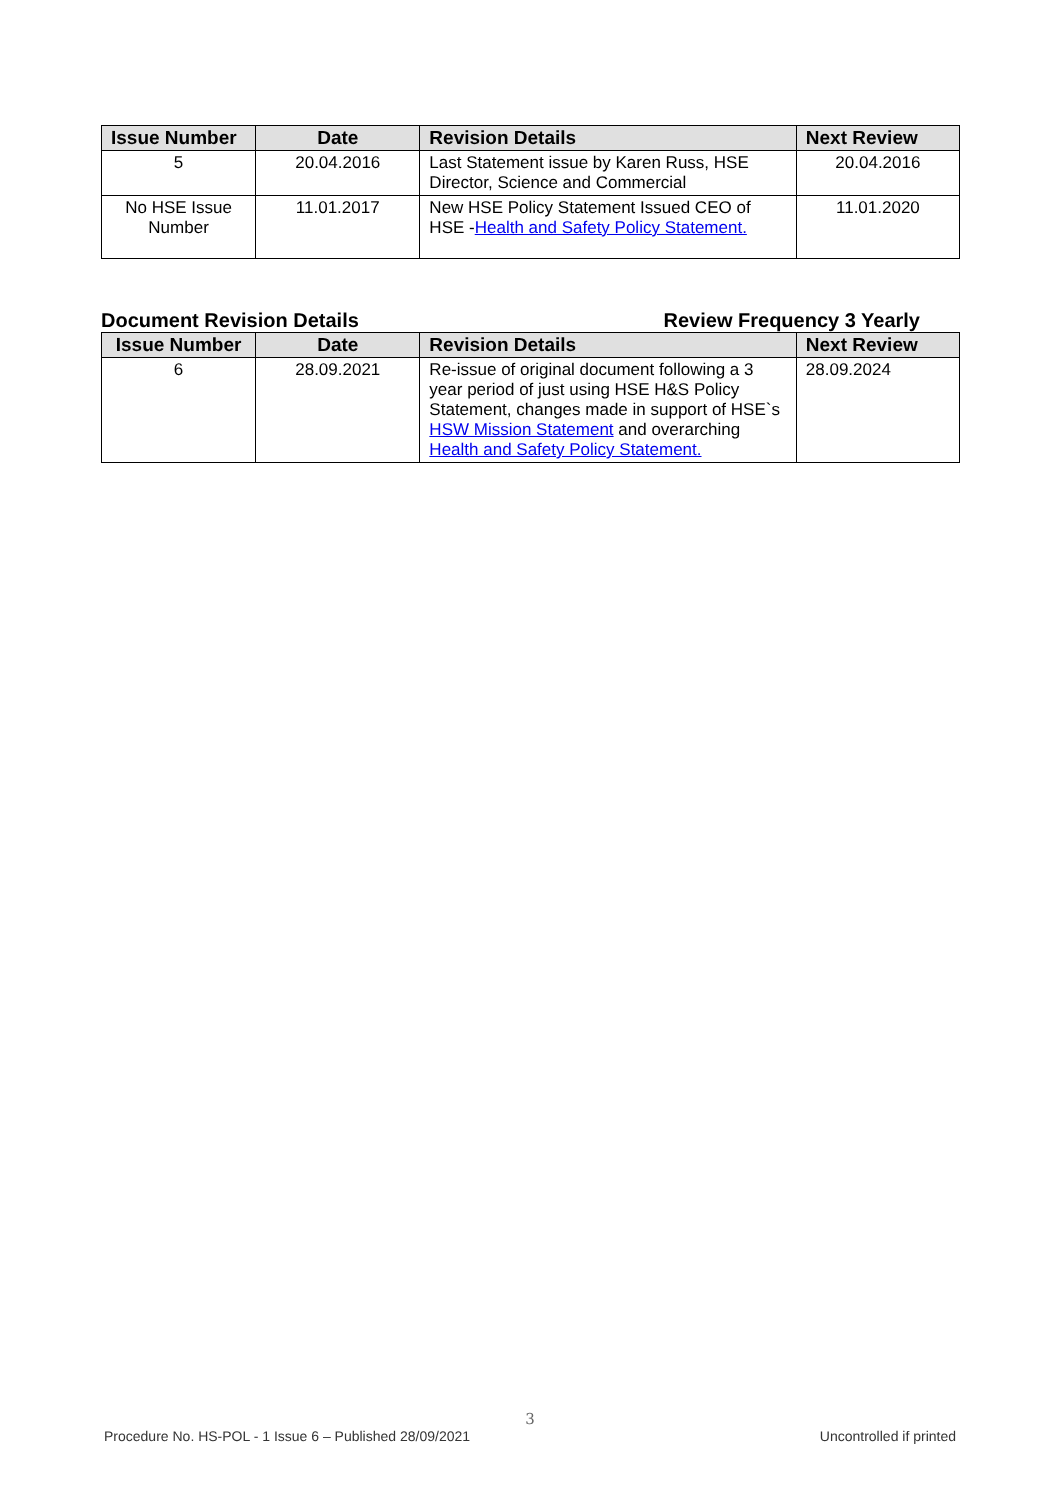| Issue Number | Date | Revision Details | Next Review |
| --- | --- | --- | --- |
| 5 | 20.04.2016 | Last Statement issue by Karen Russ, HSE Director, Science and Commercial | 20.04.2016 |
| No HSE Issue Number | 11.01.2017 | New HSE Policy Statement Issued CEO of HSE - Health and Safety Policy Statement. | 11.01.2020 |
Document Revision Details Review Frequency 3 Yearly
| Issue Number | Date | Revision Details | Next Review |
| --- | --- | --- | --- |
| 6 | 28.09.2021 | Re-issue of original document following a 3 year period of just using HSE H&S Policy Statement, changes made in support of HSE`s HSW Mission Statement and overarching Health and Safety Policy Statement. | 28.09.2024 |
3
Procedure No. HS-POL - 1 Issue 6 – Published 28/09/2021 Uncontrolled if printed